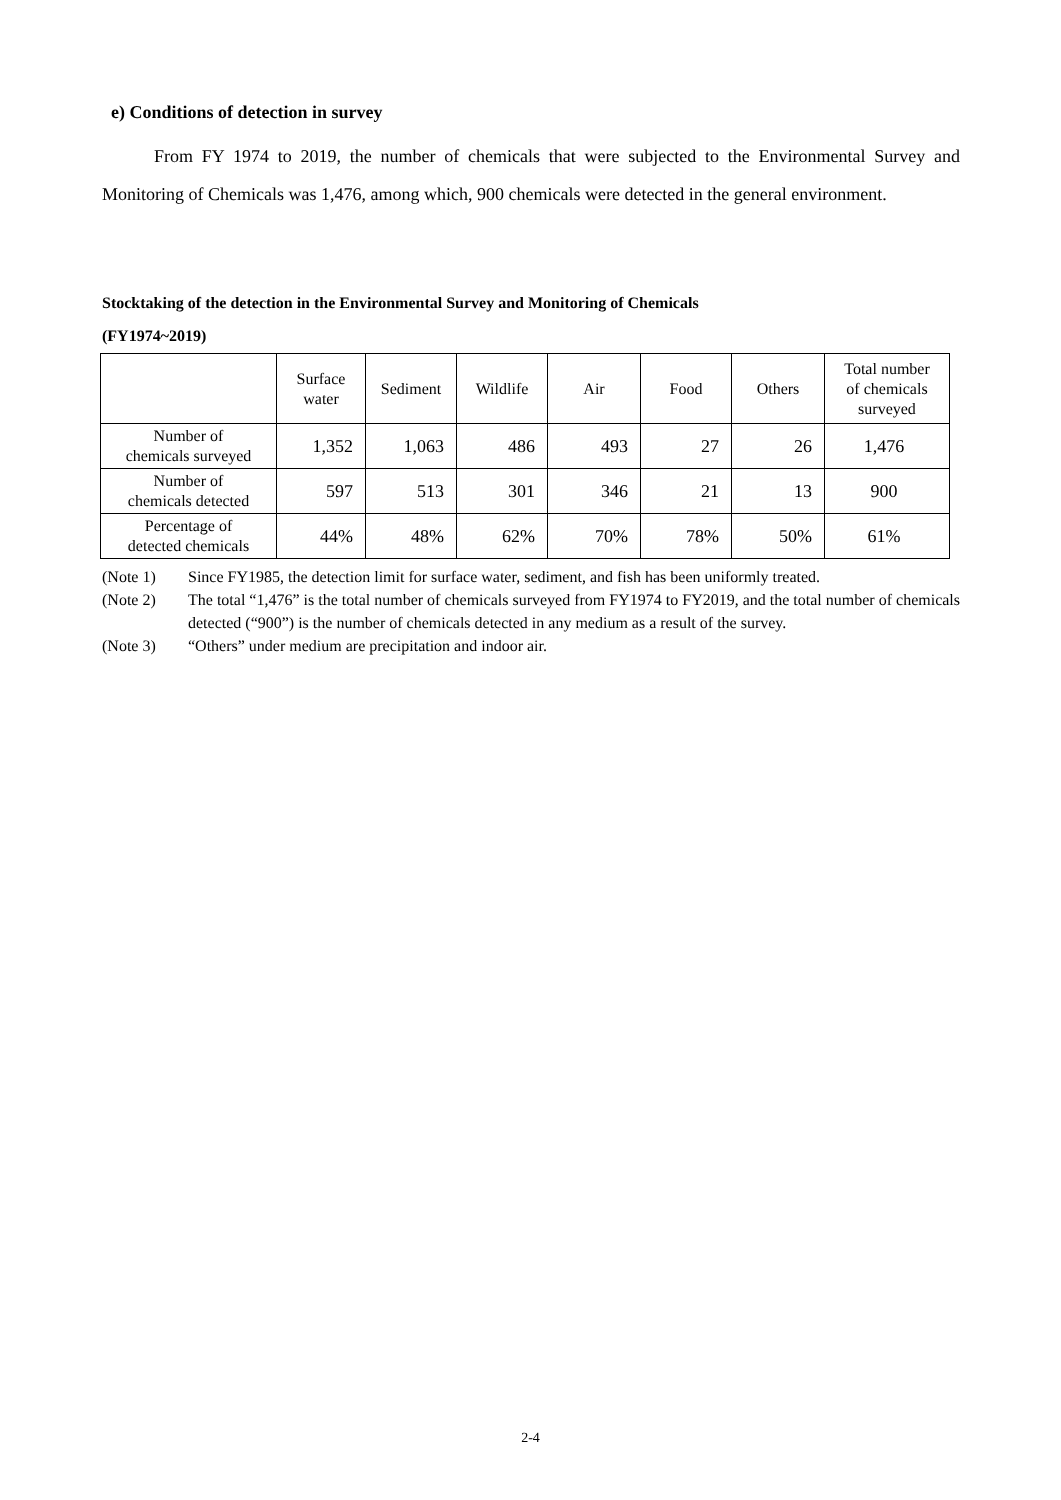e) Conditions of detection in survey
From FY 1974 to 2019, the number of chemicals that were subjected to the Environmental Survey and Monitoring of Chemicals was 1,476, among which, 900 chemicals were detected in the general environment.
Stocktaking of the detection in the Environmental Survey and Monitoring of Chemicals
(FY1974~2019)
| | Surface water | Sediment | Wildlife | Air | Food | Others | Total number of chemicals surveyed |
| --- | --- | --- | --- | --- | --- | --- | --- |
| Number of chemicals surveyed | 1,352 | 1,063 | 486 | 493 | 27 | 26 | 1,476 |
| Number of chemicals detected | 597 | 513 | 301 | 346 | 21 | 13 | 900 |
| Percentage of detected chemicals | 44% | 48% | 62% | 70% | 78% | 50% | 61% |
(Note 1) Since FY1985, the detection limit for surface water, sediment, and fish has been uniformly treated.
(Note 2) The total “1,476” is the total number of chemicals surveyed from FY1974 to FY2019, and the total number of chemicals detected (“900”) is the number of chemicals detected in any medium as a result of the survey.
(Note 3) “Others” under medium are precipitation and indoor air.
2-4